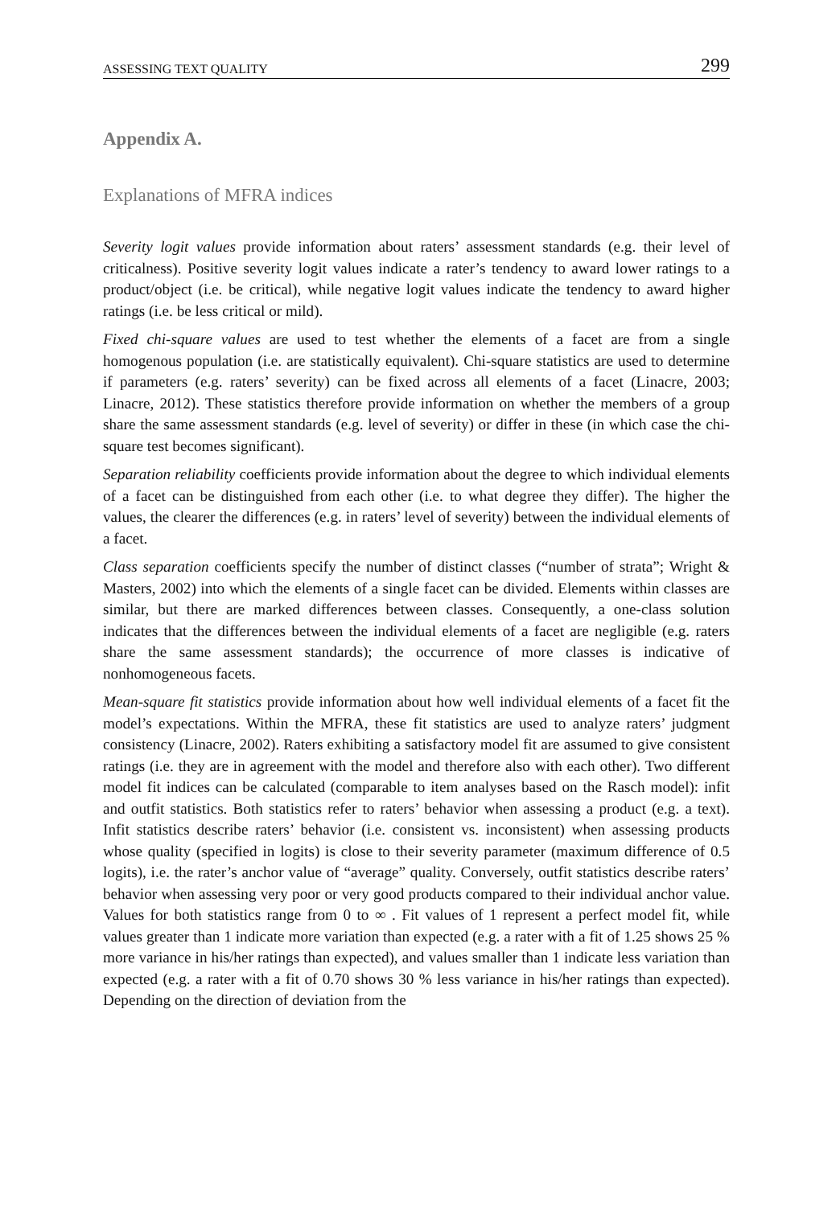ASSESSING TEXT QUALITY 299
Appendix A.
Explanations of MFRA indices
Severity logit values provide information about raters’ assessment standards (e.g. their level of criticalness). Positive severity logit values indicate a rater’s tendency to award lower ratings to a product/object (i.e. be critical), while negative logit values indicate the tendency to award higher ratings (i.e. be less critical or mild).
Fixed chi-square values are used to test whether the elements of a facet are from a single homogenous population (i.e. are statistically equivalent). Chi-square statistics are used to determine if parameters (e.g. raters’ severity) can be fixed across all elements of a facet (Linacre, 2003; Linacre, 2012). These statistics therefore provide information on whether the members of a group share the same assessment standards (e.g. level of severity) or differ in these (in which case the chi-square test becomes significant).
Separation reliability coefficients provide information about the degree to which individual elements of a facet can be distinguished from each other (i.e. to what degree they differ). The higher the values, the clearer the differences (e.g. in raters’ level of severity) between the individual elements of a facet.
Class separation coefficients specify the number of distinct classes (“number of strata”; Wright & Masters, 2002) into which the elements of a single facet can be divided. Elements within classes are similar, but there are marked differences between classes. Consequently, a one-class solution indicates that the differences between the individual elements of a facet are negligible (e.g. raters share the same assessment standards); the occurrence of more classes is indicative of nonhomogeneous facets.
Mean-square fit statistics provide information about how well individual elements of a facet fit the model’s expectations. Within the MFRA, these fit statistics are used to analyze raters’ judgment consistency (Linacre, 2002). Raters exhibiting a satisfactory model fit are assumed to give consistent ratings (i.e. they are in agreement with the model and therefore also with each other). Two different model fit indices can be calculated (comparable to item analyses based on the Rasch model): infit and outfit statistics. Both statistics refer to raters’ behavior when assessing a product (e.g. a text). Infit statistics describe raters’ behavior (i.e. consistent vs. inconsistent) when assessing products whose quality (specified in logits) is close to their severity parameter (maximum difference of 0.5 logits), i.e. the rater’s anchor value of “average” quality. Conversely, outfit statistics describe raters’ behavior when assessing very poor or very good products compared to their individual anchor value. Values for both statistics range from 0 to ∞ . Fit values of 1 represent a perfect model fit, while values greater than 1 indicate more variation than expected (e.g. a rater with a fit of 1.25 shows 25 % more variance in his/her ratings than expected), and values smaller than 1 indicate less variation than expected (e.g. a rater with a fit of 0.70 shows 30 % less variance in his/her ratings than expected). Depending on the direction of deviation from the